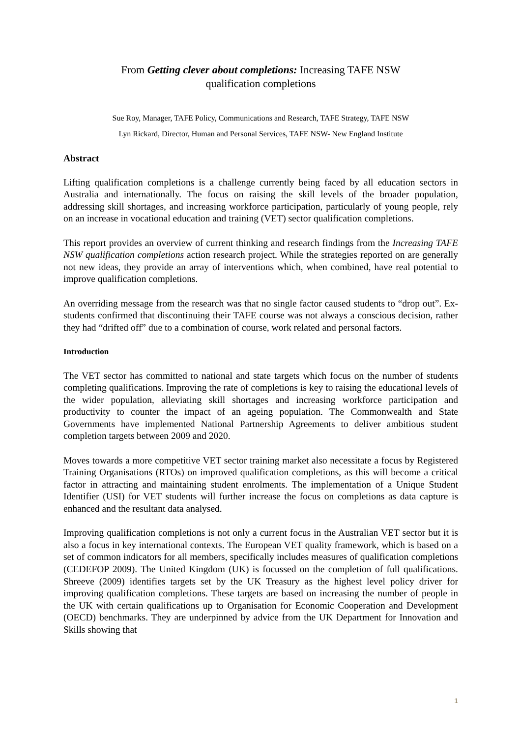From Getting clever about completions: Increasing TAFE NSW
qualification completions
Sue Roy, Manager, TAFE Policy, Communications and Research, TAFE Strategy, TAFE NSW
Lyn Rickard, Director, Human and Personal Services, TAFE NSW- New England Institute
Abstract
Lifting qualification completions is a challenge currently being faced by all education sectors in Australia and internationally. The focus on raising the skill levels of the broader population, addressing skill shortages, and increasing workforce participation, particularly of young people, rely on an increase in vocational education and training (VET) sector qualification completions.
This report provides an overview of current thinking and research findings from the Increasing TAFE NSW qualification completions action research project. While the strategies reported on are generally not new ideas, they provide an array of interventions which, when combined, have real potential to improve qualification completions.
An overriding message from the research was that no single factor caused students to “drop out”. Ex-students confirmed that discontinuing their TAFE course was not always a conscious decision, rather they had “drifted off” due to a combination of course, work related and personal factors.
Introduction
The VET sector has committed to national and state targets which focus on the number of students completing qualifications. Improving the rate of completions is key to raising the educational levels of the wider population, alleviating skill shortages and increasing workforce participation and productivity to counter the impact of an ageing population. The Commonwealth and State Governments have implemented National Partnership Agreements to deliver ambitious student completion targets between 2009 and 2020.
Moves towards a more competitive VET sector training market also necessitate a focus by Registered Training Organisations (RTOs) on improved qualification completions, as this will become a critical factor in attracting and maintaining student enrolments. The implementation of a Unique Student Identifier (USI) for VET students will further increase the focus on completions as data capture is enhanced and the resultant data analysed.
Improving qualification completions is not only a current focus in the Australian VET sector but it is also a focus in key international contexts. The European VET quality framework, which is based on a set of common indicators for all members, specifically includes measures of qualification completions (CEDEFOP 2009). The United Kingdom (UK) is focussed on the completion of full qualifications. Shreeve (2009) identifies targets set by the UK Treasury as the highest level policy driver for improving qualification completions. These targets are based on increasing the number of people in the UK with certain qualifications up to Organisation for Economic Cooperation and Development (OECD) benchmarks. They are underpinned by advice from the UK Department for Innovation and Skills showing that
1